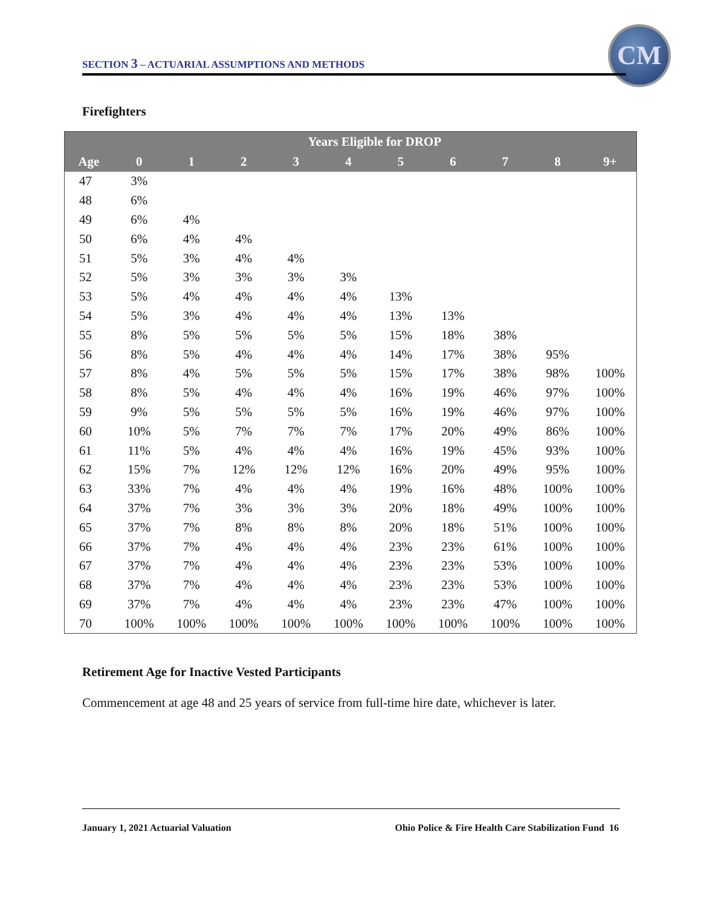SECTION 3 – ACTUARIAL ASSUMPTIONS AND METHODS
CM
Firefighters
| | Years Eligible for DROP | | | | | | | | | |
| --- | --- | --- | --- | --- | --- | --- | --- | --- | --- | --- |
| Age | 0 | 1 | 2 | 3 | 4 | 5 | 6 | 7 | 8 | 9+ |
| 47 | 3% | | | | | | | | | |
| 48 | 6% | | | | | | | | | |
| 49 | 6% | 4% | | | | | | | | |
| 50 | 6% | 4% | 4% | | | | | | | |
| 51 | 5% | 3% | 4% | 4% | | | | | | |
| 52 | 5% | 3% | 3% | 3% | 3% | | | | | |
| 53 | 5% | 4% | 4% | 4% | 4% | 13% | | | | |
| 54 | 5% | 3% | 4% | 4% | 4% | 13% | 13% | | | |
| 55 | 8% | 5% | 5% | 5% | 5% | 15% | 18% | 38% | | |
| 56 | 8% | 5% | 4% | 4% | 4% | 14% | 17% | 38% | 95% | |
| 57 | 8% | 4% | 5% | 5% | 5% | 15% | 17% | 38% | 98% | 100% |
| 58 | 8% | 5% | 4% | 4% | 4% | 16% | 19% | 46% | 97% | 100% |
| 59 | 9% | 5% | 5% | 5% | 5% | 16% | 19% | 46% | 97% | 100% |
| 60 | 10% | 5% | 7% | 7% | 7% | 17% | 20% | 49% | 86% | 100% |
| 61 | 11% | 5% | 4% | 4% | 4% | 16% | 19% | 45% | 93% | 100% |
| 62 | 15% | 7% | 12% | 12% | 12% | 16% | 20% | 49% | 95% | 100% |
| 63 | 33% | 7% | 4% | 4% | 4% | 19% | 16% | 48% | 100% | 100% |
| 64 | 37% | 7% | 3% | 3% | 3% | 20% | 18% | 49% | 100% | 100% |
| 65 | 37% | 7% | 8% | 8% | 8% | 20% | 18% | 51% | 100% | 100% |
| 66 | 37% | 7% | 4% | 4% | 4% | 23% | 23% | 61% | 100% | 100% |
| 67 | 37% | 7% | 4% | 4% | 4% | 23% | 23% | 53% | 100% | 100% |
| 68 | 37% | 7% | 4% | 4% | 4% | 23% | 23% | 53% | 100% | 100% |
| 69 | 37% | 7% | 4% | 4% | 4% | 23% | 23% | 47% | 100% | 100% |
| 70 | 100% | 100% | 100% | 100% | 100% | 100% | 100% | 100% | 100% | 100% |
Retirement Age for Inactive Vested Participants
Commencement at age 48 and 25 years of service from full-time hire date, whichever is later.
January 1, 2021 Actuarial Valuation
Ohio Police & Fire Health Care Stabilization Fund 16